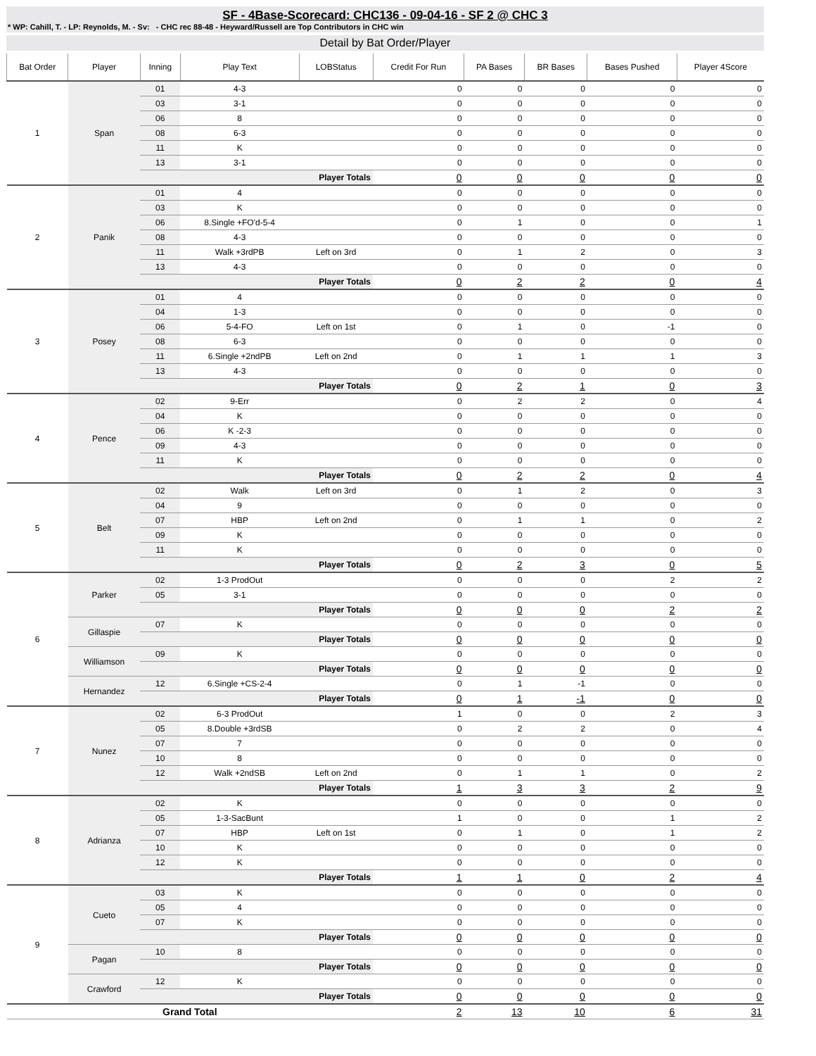SF - 4Base-Scorecard: CHC136 - 09-04-16 - SF 2 @ CHC 3
* WP: Cahill, T. - LP: Reynolds, M. - Sv: - CHC rec 88-48 - Heyward/Russell are Top Contributors in CHC win
Detail by Bat Order/Player
| Bat Order | Player | Inning | Play Text | LOBStatus | Credit For Run | PA Bases | BR Bases | Bases Pushed | Player 4Score |
| --- | --- | --- | --- | --- | --- | --- | --- | --- | --- |
| 1 | Span | 01 | 4-3 | | 0 | 0 | 0 | 0 | 0 |
| | | 03 | 3-1 | | 0 | 0 | 0 | 0 | 0 |
| | | 06 | 8 | | 0 | 0 | 0 | 0 | 0 |
| | | 08 | 6-3 | | 0 | 0 | 0 | 0 | 0 |
| | | 11 | K | | 0 | 0 | 0 | 0 | 0 |
| | | 13 | 3-1 | | 0 | 0 | 0 | 0 | 0 |
| | | Player Totals | | | 0 | 0 | 0 | 0 | 0 |
| 2 | Panik | 01 | 4 | | 0 | 0 | 0 | 0 | 0 |
| | | 03 | K | | 0 | 0 | 0 | 0 | 0 |
| | | 06 | 8.Single +FO'd-5-4 | | 0 | 1 | 0 | 0 | 1 |
| | | 08 | 4-3 | | 0 | 0 | 0 | 0 | 0 |
| | | 11 | Walk +3rdPB | Left on 3rd | 0 | 1 | 2 | 0 | 3 |
| | | 13 | 4-3 | | 0 | 0 | 0 | 0 | 0 |
| | | Player Totals | | | 0 | 2 | 2 | 0 | 4 |
| 3 | Posey | 01 | 4 | | 0 | 0 | 0 | 0 | 0 |
| | | 04 | 1-3 | | 0 | 0 | 0 | 0 | 0 |
| | | 06 | 5-4-FO | Left on 1st | 0 | 1 | 0 | -1 | 0 |
| | | 08 | 6-3 | | 0 | 0 | 0 | 0 | 0 |
| | | 11 | 6.Single +2ndPB | Left on 2nd | 0 | 1 | 1 | 1 | 3 |
| | | 13 | 4-3 | | 0 | 0 | 0 | 0 | 0 |
| | | Player Totals | | | 0 | 2 | 1 | 0 | 3 |
| 4 | Pence | 02 | 9-Err | | 0 | 2 | 2 | 0 | 4 |
| | | 04 | K | | 0 | 0 | 0 | 0 | 0 |
| | | 06 | K -2-3 | | 0 | 0 | 0 | 0 | 0 |
| | | 09 | 4-3 | | 0 | 0 | 0 | 0 | 0 |
| | | 11 | K | | 0 | 0 | 0 | 0 | 0 |
| | | Player Totals | | | 0 | 2 | 2 | 0 | 4 |
| 5 | Belt | 02 | Walk | Left on 3rd | 0 | 1 | 2 | 0 | 3 |
| | | 04 | 9 | | 0 | 0 | 0 | 0 | 0 |
| | | 07 | HBP | Left on 2nd | 0 | 1 | 1 | 0 | 2 |
| | | 09 | K | | 0 | 0 | 0 | 0 | 0 |
| | | 11 | K | | 0 | 0 | 0 | 0 | 0 |
| | | Player Totals | | | 0 | 2 | 3 | 0 | 5 |
| 6 | Parker | 02 | 1-3 ProdOut | | 0 | 0 | 0 | 2 | 2 |
| | | 05 | 3-1 | | 0 | 0 | 0 | 0 | 0 |
| | | Player Totals | | | 0 | 0 | 0 | 2 | 2 |
| | Gillaspie | 07 | K | | 0 | 0 | 0 | 0 | 0 |
| | | Player Totals | | | 0 | 0 | 0 | 0 | 0 |
| | Williamson | 09 | K | | 0 | 0 | 0 | 0 | 0 |
| | | Player Totals | | | 0 | 0 | 0 | 0 | 0 |
| | Hernandez | 12 | 6.Single +CS-2-4 | | 0 | 1 | -1 | 0 | 0 |
| | | Player Totals | | | 0 | 1 | -1 | 0 | 0 |
| 7 | Nunez | 02 | 6-3 ProdOut | | 1 | 0 | 0 | 2 | 3 |
| | | 05 | 8.Double +3rdSB | | 0 | 2 | 2 | 0 | 4 |
| | | 07 | 7 | | 0 | 0 | 0 | 0 | 0 |
| | | 10 | 8 | | 0 | 0 | 0 | 0 | 0 |
| | | 12 | Walk +2ndSB | Left on 2nd | 0 | 1 | 1 | 0 | 2 |
| | | Player Totals | | | 1 | 3 | 3 | 2 | 9 |
| 8 | Adrianza | 02 | K | | 0 | 0 | 0 | 0 | 0 |
| | | 05 | 1-3-SacBunt | | 1 | 0 | 0 | 1 | 2 |
| | | 07 | HBP | Left on 1st | 0 | 1 | 0 | 1 | 2 |
| | | 10 | K | | 0 | 0 | 0 | 0 | 0 |
| | | 12 | K | | 0 | 0 | 0 | 0 | 0 |
| | | Player Totals | | | 1 | 1 | 0 | 2 | 4 |
| 9 | Cueto | 03 | K | | 0 | 0 | 0 | 0 | 0 |
| | | 05 | 4 | | 0 | 0 | 0 | 0 | 0 |
| | | 07 | K | | 0 | 0 | 0 | 0 | 0 |
| | | Player Totals | | | 0 | 0 | 0 | 0 | 0 |
| | Pagan | 10 | 8 | | 0 | 0 | 0 | 0 | 0 |
| | | Player Totals | | | 0 | 0 | 0 | 0 | 0 |
| | Crawford | 12 | K | | 0 | 0 | 0 | 0 | 0 |
| | | Player Totals | | | 0 | 0 | 0 | 0 | 0 |
| Grand Total | | | | | 2 | 13 | 10 | 6 | 31 |